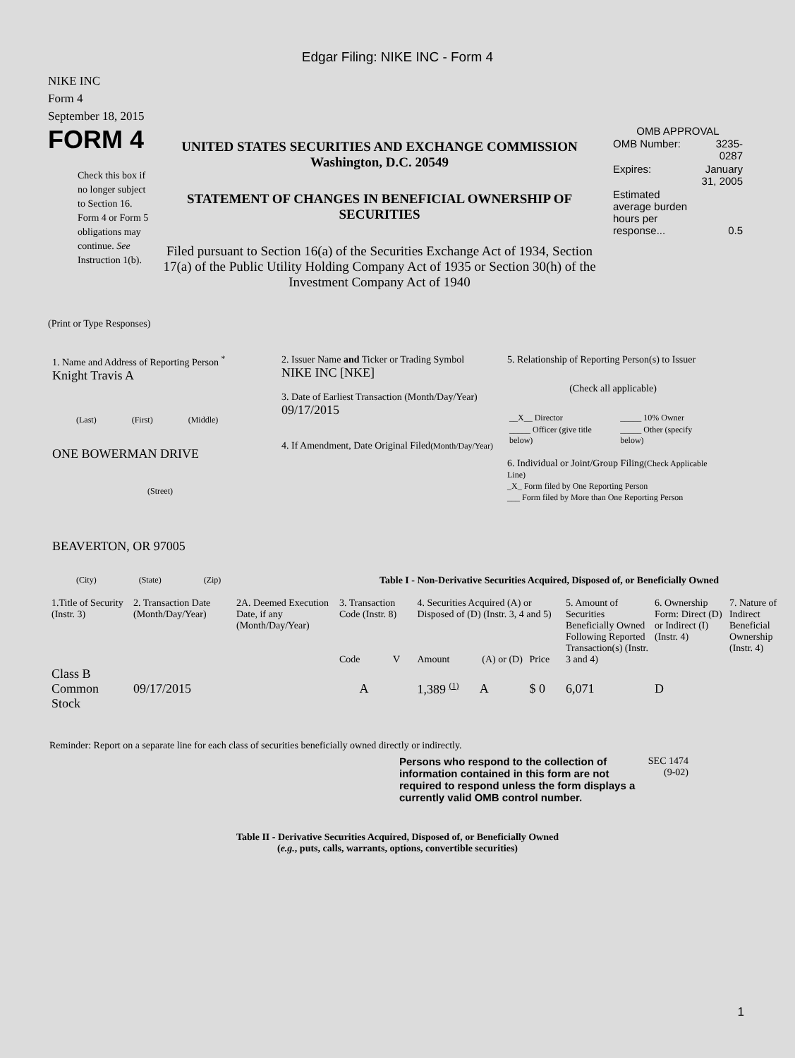Edgar Filing: NIKE INC - Form 4
NIKE INC
Form 4
September 18, 2015
FORM 4
Check this box if no longer subject to Section 16. Form 4 or Form 5 obligations may continue. See Instruction 1(b).
UNITED STATES SECURITIES AND EXCHANGE COMMISSION
Washington, D.C. 20549
STATEMENT OF CHANGES IN BENEFICIAL OWNERSHIP OF SECURITIES
Filed pursuant to Section 16(a) of the Securities Exchange Act of 1934, Section 17(a) of the Public Utility Holding Company Act of 1935 or Section 30(h) of the Investment Company Act of 1940
OMB APPROVAL
| OMB Number: | 3235-0287 |
| Expires: | January 31, 2005 |
| Estimated average burden hours per response... | 0.5 |
(Print or Type Responses)
1. Name and Address of Reporting Person <sup>*</sup>
Knight Travis A
(Last) (First) (Middle)
ONE BOWERMAN DRIVE
(Street)
BEAVERTON, OR 97005
(City) (State) (Zip)
2. Issuer Name and Ticker or Trading Symbol
NIKE INC [NKE]
3. Date of Earliest Transaction (Month/Day/Year)
09/17/2015
4. If Amendment, Date Original Filed(Month/Day/Year)
5. Relationship of Reporting Person(s) to Issuer
(Check all applicable)
| __X__ Director | _____ 10% Owner |
| _____ Officer (give title below) | _____ Other (specify below) |
6. Individual or Joint/Group Filing(Check Applicable Line)
_X_ Form filed by One Reporting Person
___ Form filed by More than One Reporting Person
Table I - Non-Derivative Securities Acquired, Disposed of, or Beneficially Owned
| 1.Title of Security (Instr. 3) | 2. Transaction Date (Month/Day/Year) | 2A. Deemed Execution Date, if any (Month/Day/Year) | 3. Transaction Code (Instr. 8) | | 4. Securities Acquired (A) or Disposed of (D) (Instr. 3, 4 and 5) | | | 5. Amount of Securities Beneficially Owned Following Reported Transaction(s) (Instr. 3 and 4) | 6. Ownership Form: Direct (D) or Indirect (I) (Instr. 4) | 7. Nature of Indirect Beneficial Ownership (Instr. 4) |
| --- | --- | --- | --- | --- | --- | --- | --- | --- | --- | --- |
| | | | Code | V | Amount | (A) or (D) | Price | | | |
| Class B Common Stock | 09/17/2015 | | A | | 1,389 <sup>(1)</sup> | A | $ 0 | 6,071 | D | |
Reminder: Report on a separate line for each class of securities beneficially owned directly or indirectly.
Persons who respond to the collection of information contained in this form are not required to respond unless the form displays a currently valid OMB control number.
SEC 1474 (9-02)
Table II - Derivative Securities Acquired, Disposed of, or Beneficially Owned
(e.g., puts, calls, warrants, options, convertible securities)
1